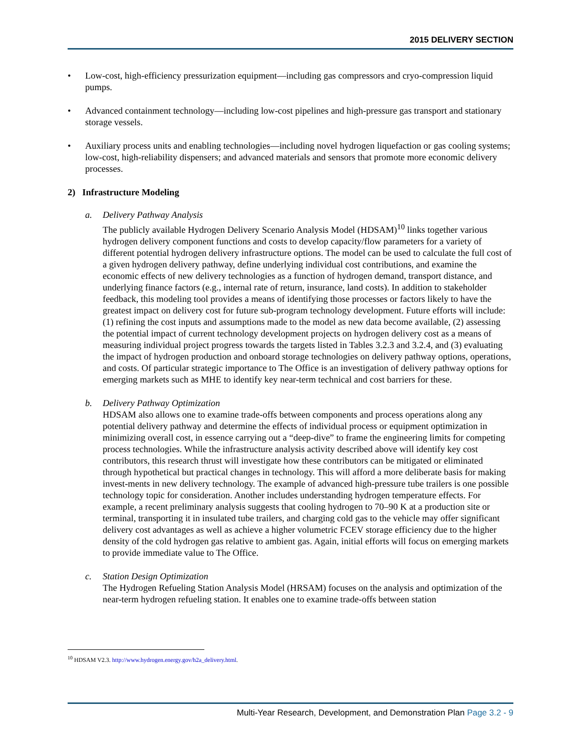2015 DELIVERY SECTION
• Low-cost, high-efficiency pressurization equipment—including gas compressors and cryo-compression liquid pumps.
• Advanced containment technology—including low-cost pipelines and high-pressure gas transport and stationary storage vessels.
• Auxiliary process units and enabling technologies—including novel hydrogen liquefaction or gas cooling systems; low-cost, high-reliability dispensers; and advanced materials and sensors that promote more economic delivery processes.
2) Infrastructure Modeling
a. Delivery Pathway Analysis
The publicly available Hydrogen Delivery Scenario Analysis Model (HDSAM)<sup>10</sup> links together various hydrogen delivery component functions and costs to develop capacity/flow parameters for a variety of different potential hydrogen delivery infrastructure options. The model can be used to calculate the full cost of a given hydrogen delivery pathway, define underlying individual cost contributions, and examine the economic effects of new delivery technologies as a function of hydrogen demand, transport distance, and underlying finance factors (e.g., internal rate of return, insurance, land costs). In addition to stakeholder feedback, this modeling tool provides a means of identifying those processes or factors likely to have the greatest impact on delivery cost for future sub-program technology development. Future efforts will include: (1) refining the cost inputs and assumptions made to the model as new data become available, (2) assessing the potential impact of current technology development projects on hydrogen delivery cost as a means of measuring individual project progress towards the targets listed in Tables 3.2.3 and 3.2.4, and (3) evaluating the impact of hydrogen production and onboard storage technologies on delivery pathway options, operations, and costs. Of particular strategic importance to The Office is an investigation of delivery pathway options for emerging markets such as MHE to identify key near-term technical and cost barriers for these.
b. Delivery Pathway Optimization
HDSAM also allows one to examine trade-offs between components and process operations along any potential delivery pathway and determine the effects of individual process or equipment optimization in minimizing overall cost, in essence carrying out a “deep-dive” to frame the engineering limits for competing process technologies. While the infrastructure analysis activity described above will identify key cost contributors, this research thrust will investigate how these contributors can be mitigated or eliminated through hypothetical but practical changes in technology. This will afford a more deliberate basis for making invest-ments in new delivery technology. The example of advanced high-pressure tube trailers is one possible technology topic for consideration. Another includes understanding hydrogen temperature effects. For example, a recent preliminary analysis suggests that cooling hydrogen to 70–90 K at a production site or terminal, transporting it in insulated tube trailers, and charging cold gas to the vehicle may offer significant delivery cost advantages as well as achieve a higher volumetric FCEV storage efficiency due to the higher density of the cold hydrogen gas relative to ambient gas. Again, initial efforts will focus on emerging markets to provide immediate value to The Office.
c. Station Design Optimization
The Hydrogen Refueling Station Analysis Model (HRSAM) focuses on the analysis and optimization of the near-term hydrogen refueling station. It enables one to examine trade-offs between station
<sup>10</sup> HDSAM V2.3. http://www.hydrogen.energy.gov/h2a_delivery.html.
Multi-Year Research, Development, and Demonstration Plan Page 3.2 - 9